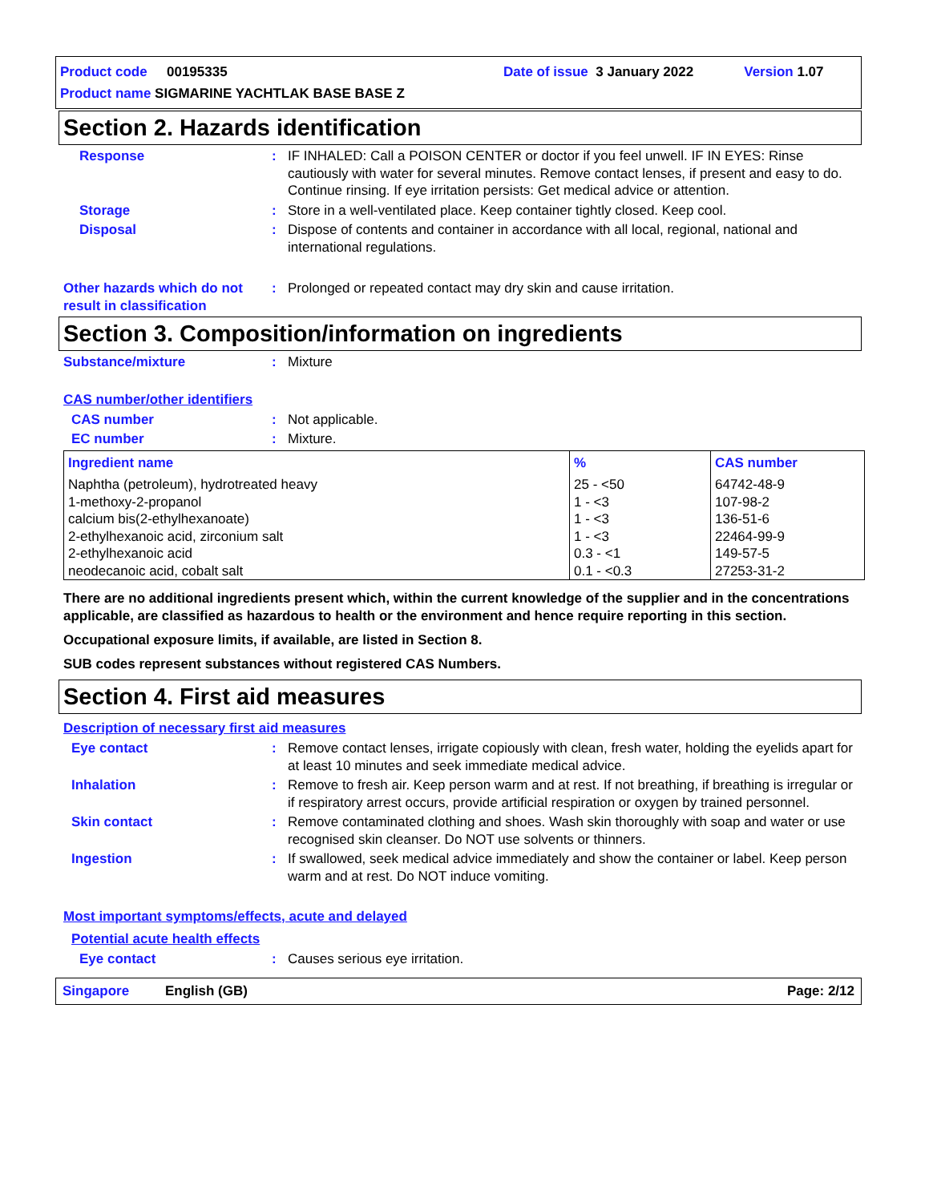Product code 00195335 Date of issue 3 January 2022 Version 1.07
Product name SIGMARINE YACHTLAK BASE BASE Z
Section 2. Hazards identification
Response : IF INHALED: Call a POISON CENTER or doctor if you feel unwell. IF IN EYES: Rinse cautiously with water for several minutes. Remove contact lenses, if present and easy to do. Continue rinsing. If eye irritation persists: Get medical advice or attention.
Storage : Store in a well-ventilated place. Keep container tightly closed. Keep cool.
Disposal : Dispose of contents and container in accordance with all local, regional, national and international regulations.
Other hazards which do not result in classification
: Prolonged or repeated contact may dry skin and cause irritation.
Section 3. Composition/information on ingredients
Substance/mixture : Mixture
CAS number/other identifiers
CAS number : Not applicable.
EC number : Mixture.
| Ingredient name | % | CAS number |
| --- | --- | --- |
| Naphtha (petroleum), hydrotreated heavy 1-methoxy-2-propanol calcium bis(2-ethylhexanoate) 2-ethylhexanoic acid, zirconium salt 2-ethylhexanoic acid neodecanoic acid, cobalt salt | 25 - <50 1 - <3 1 - <3 1 - <3 0.3 - <1 0.1 - <0.3 | 64742-48-9 107-98-2 136-51-6 22464-99-9 149-57-5 27253-31-2 |
There are no additional ingredients present which, within the current knowledge of the supplier and in the concentrations applicable, are classified as hazardous to health or the environment and hence require reporting in this section.
Occupational exposure limits, if available, are listed in Section 8.
SUB codes represent substances without registered CAS Numbers.
Section 4. First aid measures
Description of necessary first aid measures
Eye contact : Remove contact lenses, irrigate copiously with clean, fresh water, holding the eyelids apart for at least 10 minutes and seek immediate medical advice.
Inhalation : Remove to fresh air. Keep person warm and at rest. If not breathing, if breathing is irregular or if respiratory arrest occurs, provide artificial respiration or oxygen by trained personnel.
Skin contact : Remove contaminated clothing and shoes. Wash skin thoroughly with soap and water or use recognised skin cleanser. Do NOT use solvents or thinners.
Ingestion : If swallowed, seek medical advice immediately and show the container or label. Keep person warm and at rest. Do NOT induce vomiting.
Most important symptoms/effects, acute and delayed
Potential acute health effects
Eye contact : Causes serious eye irritation.
Singapore English (GB) Page: 2/12